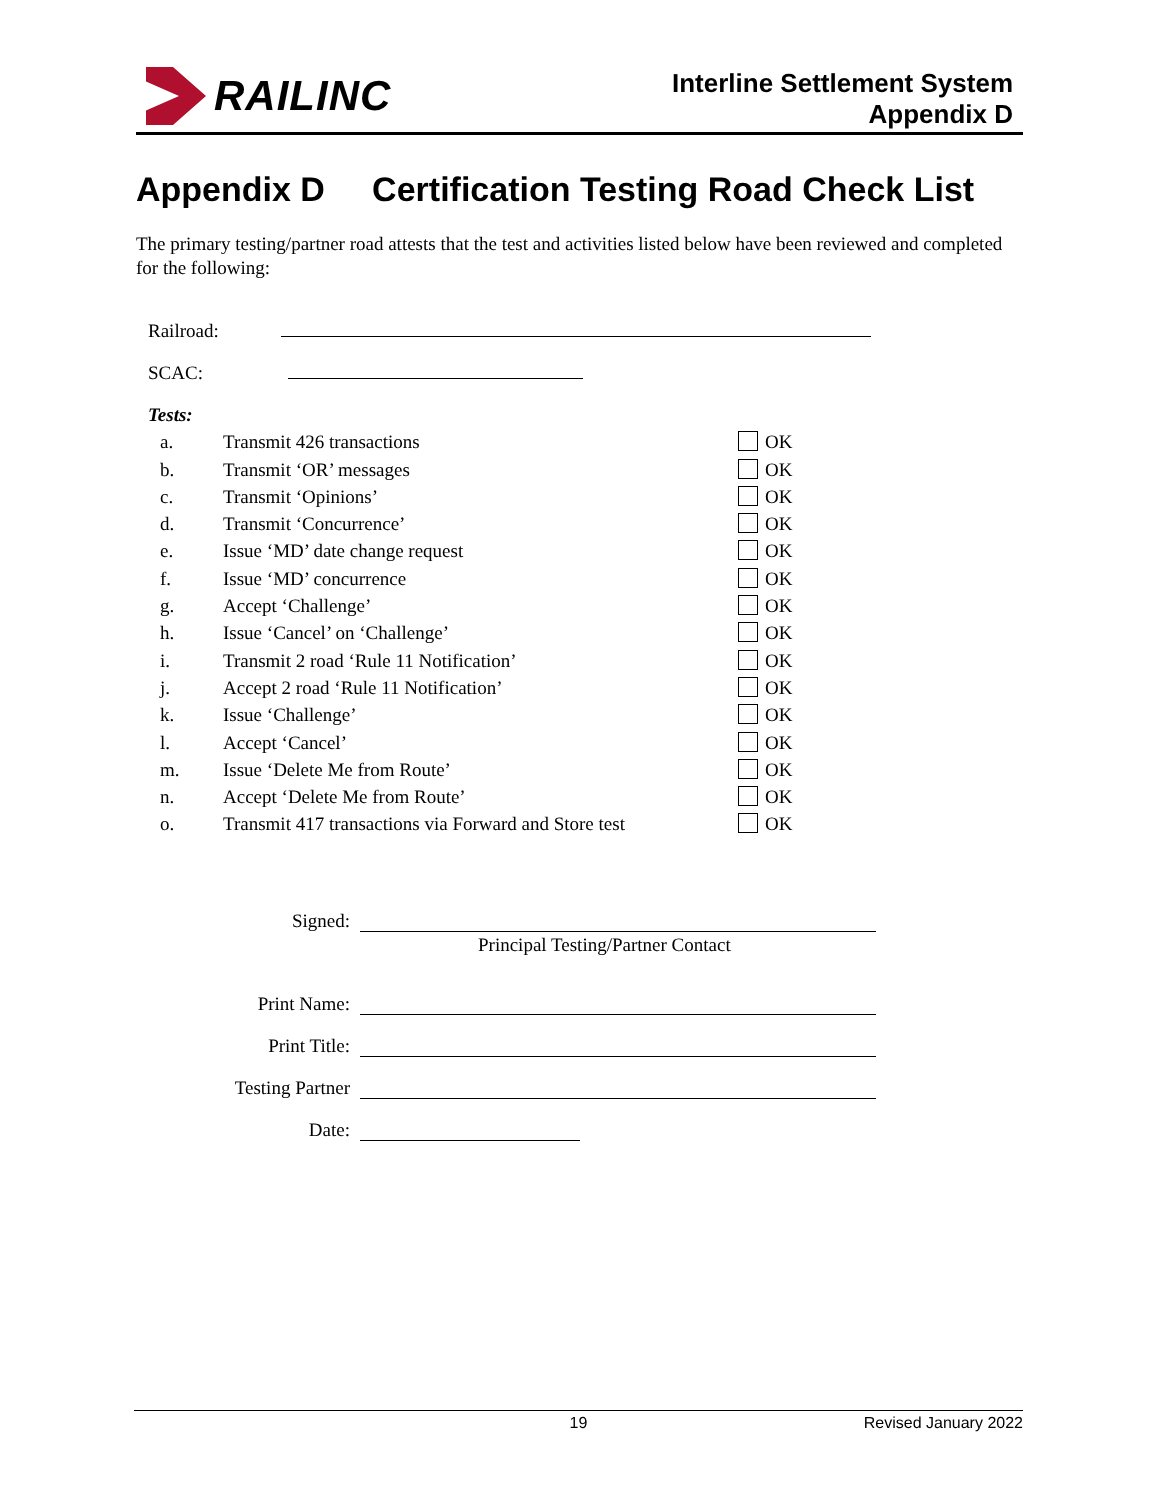RAILINC
Interline Settlement System
Appendix D
Appendix D Certification Testing Road Check List
The primary testing/partner road attests that the test and activities listed below have been reviewed and completed for the following:
Railroad:
SCAC:
Tests:
a. Transmit 426 transactions OK
b. Transmit ‘OR’ messages OK
c. Transmit ‘Opinions’ OK
d. Transmit ‘Concurrence’ OK
e. Issue ‘MD’ date change request OK
f. Issue ‘MD’ concurrence OK
g. Accept ‘Challenge’ OK
h. Issue ‘Cancel’ on ‘Challenge’ OK
i. Transmit 2 road ‘Rule 11 Notification’ OK
j. Accept 2 road ‘Rule 11 Notification’ OK
k. Issue ‘Challenge’ OK
l. Accept ‘Cancel’ OK
m. Issue ‘Delete Me from Route’ OK
n. Accept ‘Delete Me from Route’ OK
o. Transmit 417 transactions via Forward and Store test OK
Signed:
Principal Testing/Partner Contact
Print Name:
Print Title:
Testing Partner
Date:
19 Revised January 2022